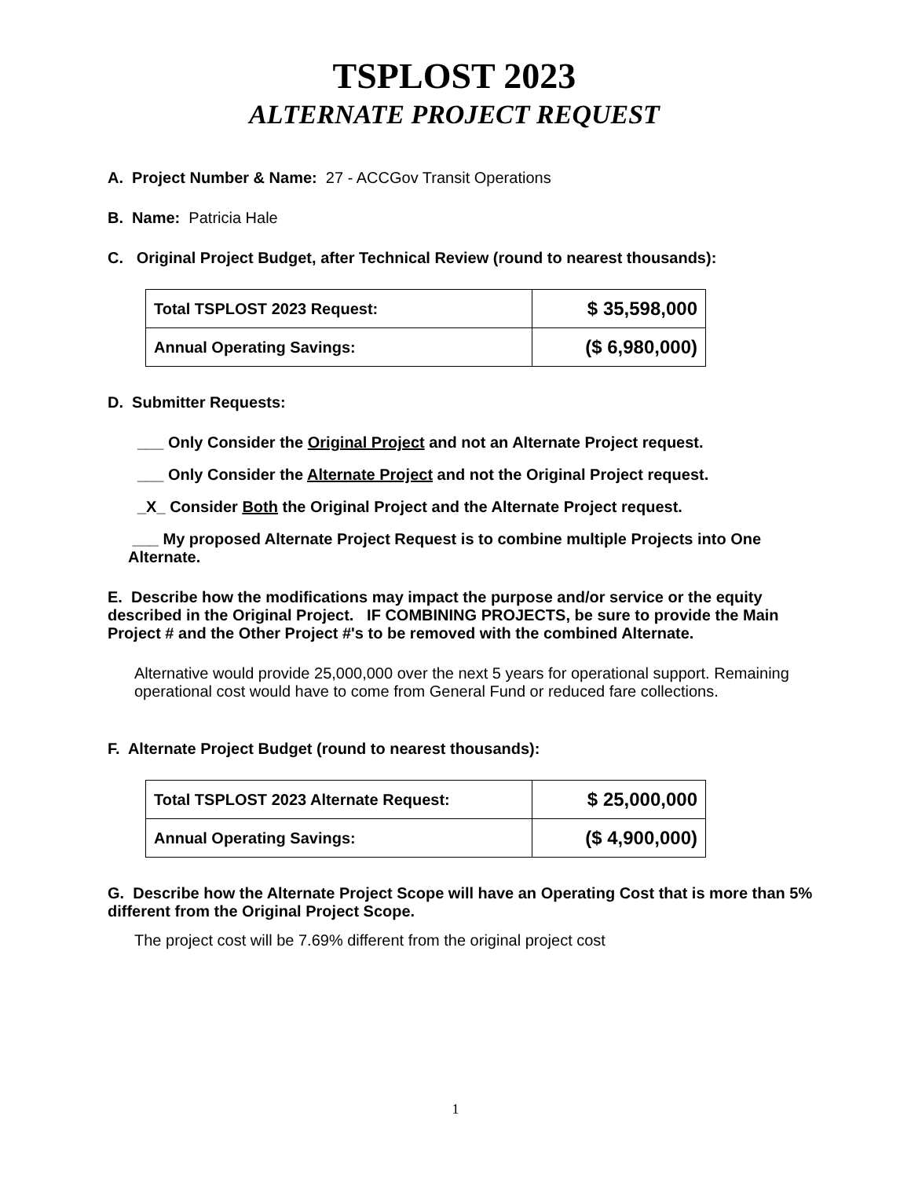TSPLOST 2023
ALTERNATE PROJECT REQUEST
A. Project Number & Name: 27 - ACCGov Transit Operations
B. Name: Patricia Hale
C. Original Project Budget, after Technical Review (round to nearest thousands):
| Total TSPLOST 2023 Request: | $ 35,598,000 |
| Annual Operating Savings: | ($ 6,980,000) |
D. Submitter Requests:
___ Only Consider the Original Project and not an Alternate Project request.
___ Only Consider the Alternate Project and not the Original Project request.
_X_ Consider Both the Original Project and the Alternate Project request.
___ My proposed Alternate Project Request is to combine multiple Projects into One Alternate.
E. Describe how the modifications may impact the purpose and/or service or the equity described in the Original Project. IF COMBINING PROJECTS, be sure to provide the Main Project # and the Other Project #'s to be removed with the combined Alternate.
Alternative would provide 25,000,000 over the next 5 years for operational support. Remaining operational cost would have to come from General Fund or reduced fare collections.
F. Alternate Project Budget (round to nearest thousands):
| Total TSPLOST 2023 Alternate Request: | $ 25,000,000 |
| Annual Operating Savings: | ($ 4,900,000) |
G. Describe how the Alternate Project Scope will have an Operating Cost that is more than 5% different from the Original Project Scope.
The project cost will be 7.69% different from the original project cost
1